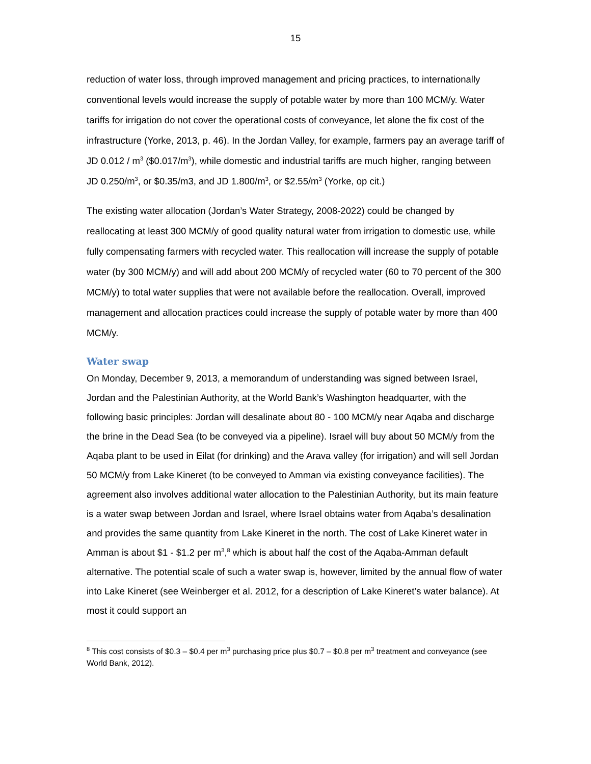15
reduction of water loss, through improved management and pricing practices, to internationally conventional levels would increase the supply of potable water by more than 100 MCM/y. Water tariffs for irrigation do not cover the operational costs of conveyance, let alone the fix cost of the infrastructure (Yorke, 2013, p. 46). In the Jordan Valley, for example, farmers pay an average tariff of JD 0.012 / m<sup>3</sup> ($0.017/m<sup>3</sup>), while domestic and industrial tariffs are much higher, ranging between JD 0.250/m<sup>3</sup>, or $0.35/m3, and JD 1.800/m<sup>3</sup>, or $2.55/m<sup>3</sup> (Yorke, op cit.)
The existing water allocation (Jordan’s Water Strategy, 2008-2022) could be changed by reallocating at least 300 MCM/y of good quality natural water from irrigation to domestic use, while fully compensating farmers with recycled water. This reallocation will increase the supply of potable water (by 300 MCM/y) and will add about 200 MCM/y of recycled water (60 to 70 percent of the 300 MCM/y) to total water supplies that were not available before the reallocation. Overall, improved management and allocation practices could increase the supply of potable water by more than 400 MCM/y.
Water swap
On Monday, December 9, 2013, a memorandum of understanding was signed between Israel, Jordan and the Palestinian Authority, at the World Bank’s Washington headquarter, with the following basic principles: Jordan will desalinate about 80 - 100 MCM/y near Aqaba and discharge the brine in the Dead Sea (to be conveyed via a pipeline). Israel will buy about 50 MCM/y from the Aqaba plant to be used in Eilat (for drinking) and the Arava valley (for irrigation) and will sell Jordan 50 MCM/y from Lake Kineret (to be conveyed to Amman via existing conveyance facilities). The agreement also involves additional water allocation to the Palestinian Authority, but its main feature is a water swap between Jordan and Israel, where Israel obtains water from Aqaba’s desalination and provides the same quantity from Lake Kineret in the north. The cost of Lake Kineret water in Amman is about $1 - $1.2 per m<sup>3</sup>,<sup>8</sup> which is about half the cost of the Aqaba-Amman default alternative. The potential scale of such a water swap is, however, limited by the annual flow of water into Lake Kineret (see Weinberger et al. 2012, for a description of Lake Kineret’s water balance). At most it could support an
<sup>8</sup> This cost consists of $0.3 – $0.4 per m<sup>3</sup> purchasing price plus $0.7 – $0.8 per m<sup>3</sup> treatment and conveyance (see World Bank, 2012).